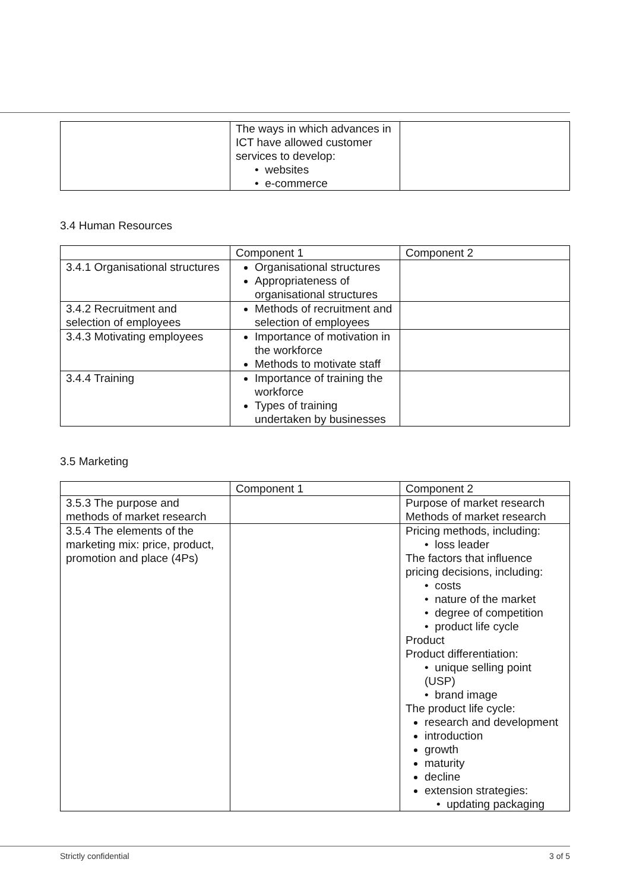| | The ways in which advances in ICT have allowed customer services to develop: • websites • e-commerce | |
3.4 Human Resources
| | Component 1 | Component 2 |
| 3.4.1 Organisational structures | Organisational structures Appropriateness of organisational structures | |
| 3.4.2 Recruitment and selection of employees | Methods of recruitment and selection of employees | |
| 3.4.3 Motivating employees | Importance of motivation in the workforce Methods to motivate staff | |
| 3.4.4 Training | Importance of training the workforce Types of training undertaken by businesses | |
3.5 Marketing
| | Component 1 | Component 2 |
| 3.5.3 The purpose and methods of market research | | Purpose of market research Methods of market research |
| 3.5.4 The elements of the marketing mix: price, product, promotion and place (4Ps) | | Pricing methods, including: • loss leader The factors that influence pricing decisions, including: • costs • nature of the market • degree of competition • product life cycle Product Product differentiation: • unique selling point (USP) • brand image The product life cycle: research and development introduction growth maturity decline extension strategies: • updating packaging |
Strictly confidential 3 of 5